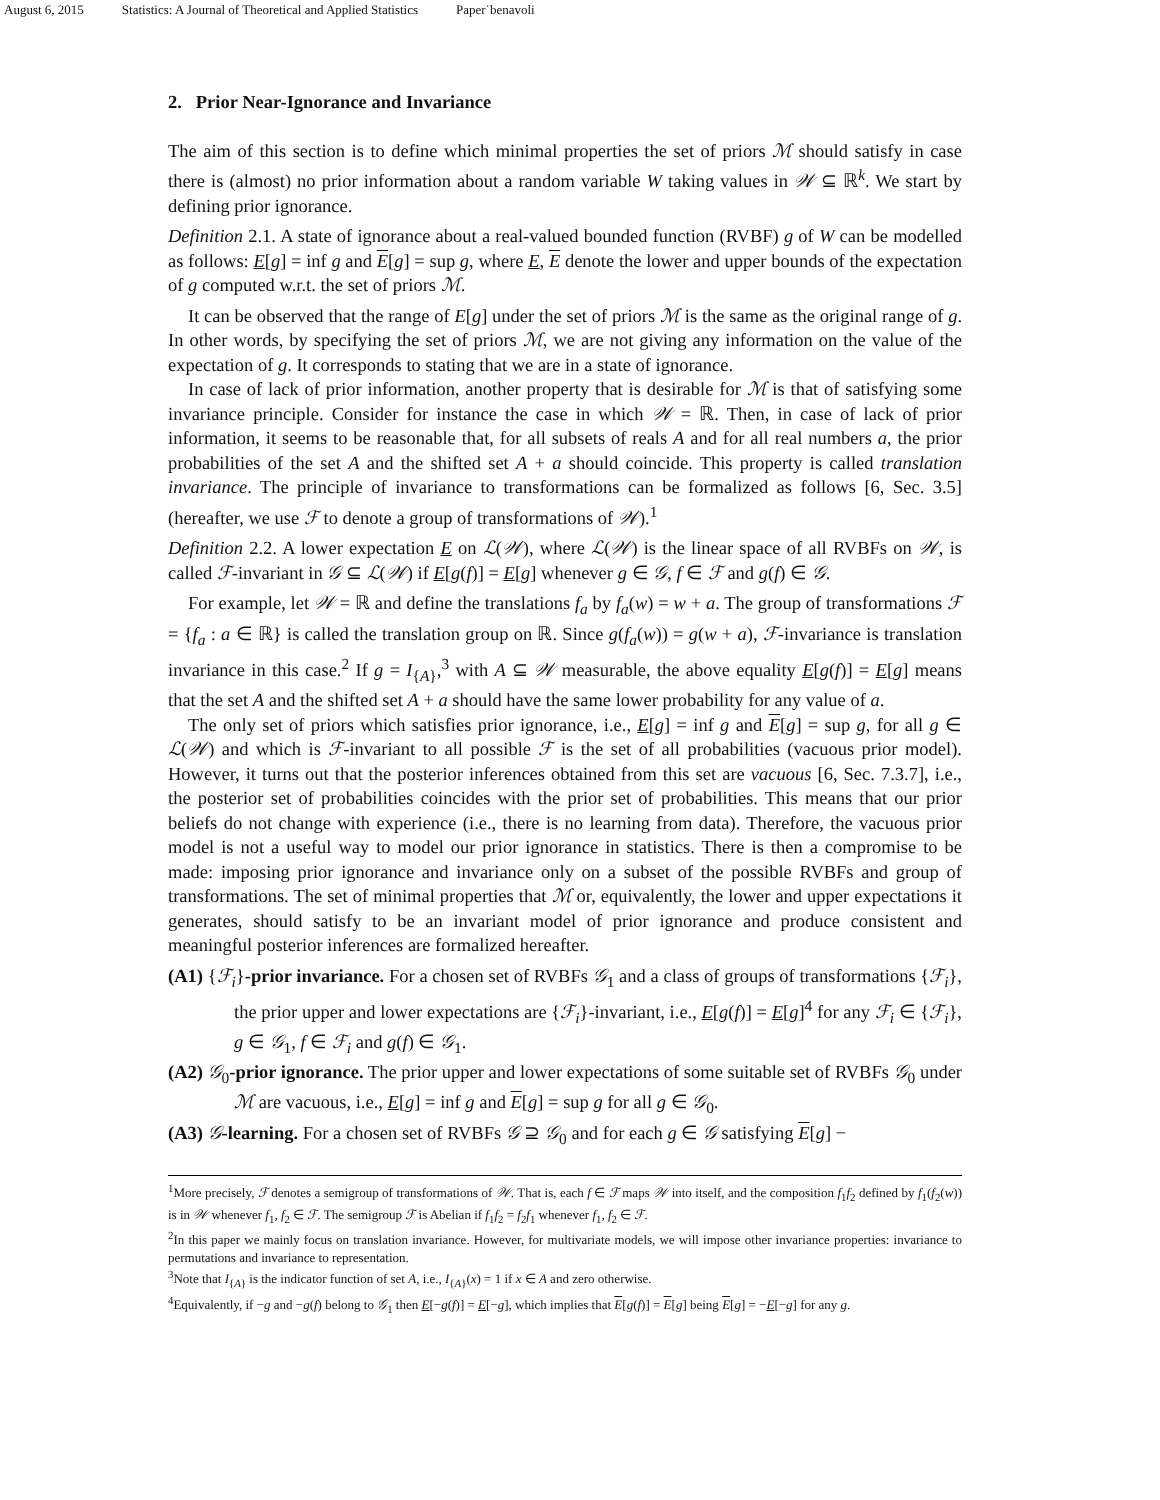August 6, 2015 Statistics: A Journal of Theoretical and Applied Statistics Paper˙benavoli
2. Prior Near-Ignorance and Invariance
The aim of this section is to define which minimal properties the set of priors ℳ should satisfy in case there is (almost) no prior information about a random variable W taking values in 𝒲 ⊆ ℝ<sup>k</sup>. We start by defining prior ignorance.
Definition 2.1. A state of ignorance about a real-valued bounded function (RVBF) g of W can be modelled as follows: E[g] = inf g and E[g] = sup g, where E, E denote the lower and upper bounds of the expectation of g computed w.r.t. the set of priors ℳ.
It can be observed that the range of E[g] under the set of priors ℳ is the same as the original range of g. In other words, by specifying the set of priors ℳ, we are not giving any information on the value of the expectation of g. It corresponds to stating that we are in a state of ignorance.
In case of lack of prior information, another property that is desirable for ℳ is that of satisfying some invariance principle. Consider for instance the case in which 𝒲 = ℝ. Then, in case of lack of prior information, it seems to be reasonable that, for all subsets of reals A and for all real numbers a, the prior probabilities of the set A and the shifted set A + a should coincide. This property is called translation invariance. The principle of invariance to transformations can be formalized as follows [6, Sec. 3.5] (hereafter, we use ℱ to denote a group of transformations of 𝒲).<sup>1</sup>
Definition 2.2. A lower expectation E on ℒ(𝒲), where ℒ(𝒲) is the linear space of all RVBFs on 𝒲, is called ℱ-invariant in 𝒢 ⊆ ℒ(𝒲) if E[g(f)] = E[g] whenever g ∈ 𝒢, f ∈ ℱ and g(f) ∈ 𝒢.
For example, let 𝒲 = ℝ and define the translations f<sub>a</sub> by f<sub>a</sub>(w) = w + a. The group of transformations ℱ = {f<sub>a</sub> : a ∈ ℝ} is called the translation group on ℝ. Since g(f<sub>a</sub>(w)) = g(w + a), ℱ-invariance is translation invariance in this case.<sup>2</sup> If g = I<sub>{A}</sub>,<sup>3</sup> with A ⊆ 𝒲 measurable, the above equality E[g(f)] = E[g] means that the set A and the shifted set A + a should have the same lower probability for any value of a.
The only set of priors which satisfies prior ignorance, i.e., E[g] = inf g and E[g] = sup g, for all g ∈ ℒ(𝒲) and which is ℱ-invariant to all possible ℱ is the set of all probabilities (vacuous prior model). However, it turns out that the posterior inferences obtained from this set are vacuous [6, Sec. 7.3.7], i.e., the posterior set of probabilities coincides with the prior set of probabilities. This means that our prior beliefs do not change with experience (i.e., there is no learning from data). Therefore, the vacuous prior model is not a useful way to model our prior ignorance in statistics. There is then a compromise to be made: imposing prior ignorance and invariance only on a subset of the possible RVBFs and group of transformations. The set of minimal properties that ℳ or, equivalently, the lower and upper expectations it generates, should satisfy to be an invariant model of prior ignorance and produce consistent and meaningful posterior inferences are formalized hereafter.
(A1) {ℱ<sub>i</sub>}-prior invariance. For a chosen set of RVBFs 𝒢<sub>1</sub> and a class of groups of transformations {ℱ<sub>i</sub>}, the prior upper and lower expectations are {ℱ<sub>i</sub>}-invariant, i.e., E[g(f)] = E[g]<sup>4</sup> for any ℱ<sub>i</sub> ∈ {ℱ<sub>i</sub>}, g ∈ 𝒢<sub>1</sub>, f ∈ ℱ<sub>i</sub> and g(f) ∈ 𝒢<sub>1</sub>.
(A2) 𝒢<sub>0</sub>-prior ignorance. The prior upper and lower expectations of some suitable set of RVBFs 𝒢<sub>0</sub> under ℳ are vacuous, i.e., E[g] = inf g and E[g] = sup g for all g ∈ 𝒢<sub>0</sub>.
(A3) 𝒢-learning. For a chosen set of RVBFs 𝒢 ⊇ 𝒢<sub>0</sub> and for each g ∈ 𝒢 satisfying E[g] −
<sup>1</sup> More precisely, ℱ denotes a semigroup of transformations of 𝒲. That is, each f ∈ ℱ maps 𝒲 into itself, and the composition f<sub>1</sub>f<sub>2</sub> defined by f<sub>1</sub>(f<sub>2</sub>(w)) is in 𝒲 whenever f<sub>1</sub>, f<sub>2</sub> ∈ ℱ. The semigroup ℱ is Abelian if f<sub>1</sub>f<sub>2</sub> = f<sub>2</sub>f<sub>1</sub> whenever f<sub>1</sub>, f<sub>2</sub> ∈ ℱ.
<sup>2</sup> In this paper we mainly focus on translation invariance. However, for multivariate models, we will impose other invariance properties: invariance to permutations and invariance to representation.
<sup>3</sup> Note that I<sub>{A}</sub> is the indicator function of set A, i.e., I<sub>{A}</sub>(x) = 1 if x ∈ A and zero otherwise.
<sup>4</sup> Equivalently, if −g and −g(f) belong to 𝒢<sub>1</sub> then E[−g(f)] = E[−g], which implies that E[g(f)] = E[g] being E[g] = −E[−g] for any g.